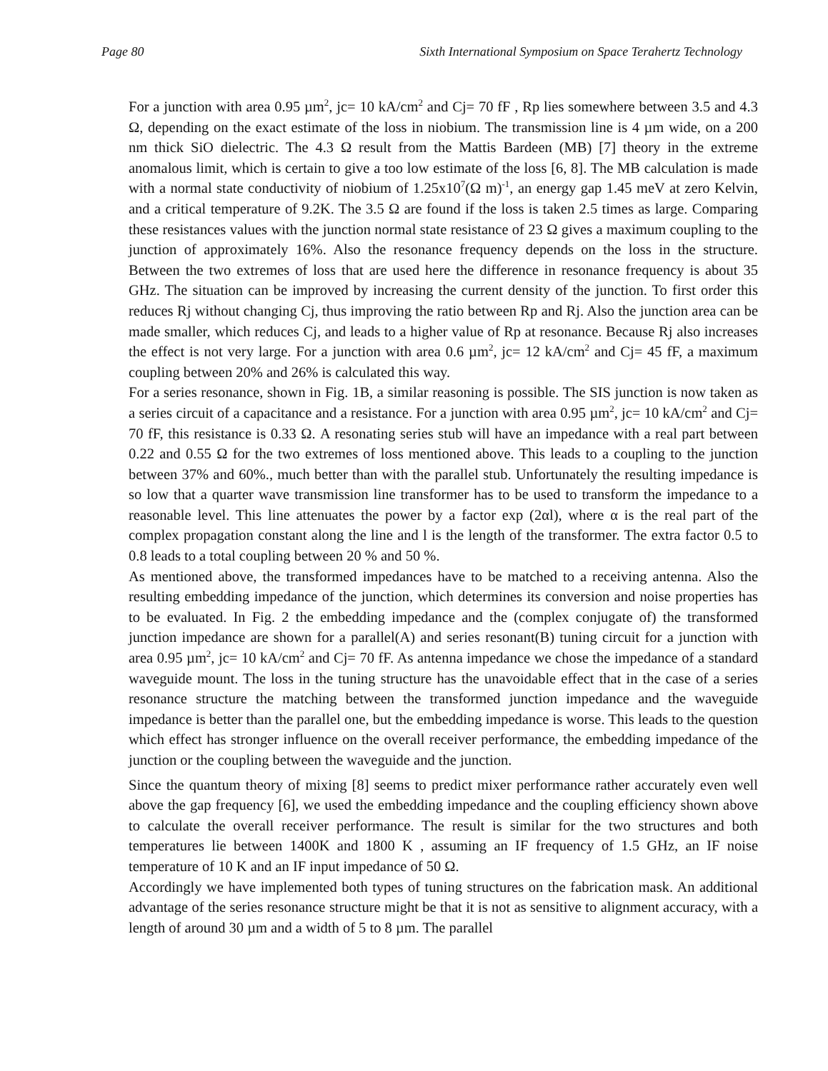Page 80 Sixth International Symposium on Space Terahertz Technology
For a junction with area 0.95 µm<sup>2</sup>, jc= 10 kA/cm<sup>2</sup> and Cj= 70 fF , Rp lies somewhere between 3.5 and 4.3 Ω, depending on the exact estimate of the loss in niobium. The transmission line is 4 µm wide, on a 200 nm thick SiO dielectric. The 4.3 Ω result from the Mattis Bardeen (MB) [7] theory in the extreme anomalous limit, which is certain to give a too low estimate of the loss [6, 8]. The MB calculation is made with a normal state conductivity of niobium of 1.25x10<sup>7</sup>(Ω m)<sup>-1</sup>, an energy gap 1.45 meV at zero Kelvin, and a critical temperature of 9.2K. The 3.5 Ω are found if the loss is taken 2.5 times as large. Comparing these resistances values with the junction normal state resistance of 23 Ω gives a maximum coupling to the junction of approximately 16%. Also the resonance frequency depends on the loss in the structure. Between the two extremes of loss that are used here the difference in resonance frequency is about 35 GHz. The situation can be improved by increasing the current density of the junction. To first order this reduces Rj without changing Cj, thus improving the ratio between Rp and Rj. Also the junction area can be made smaller, which reduces Cj, and leads to a higher value of Rp at resonance. Because Rj also increases the effect is not very large. For a junction with area 0.6 µm<sup>2</sup>, jc= 12 kA/cm<sup>2</sup> and Cj= 45 fF, a maximum coupling between 20% and 26% is calculated this way.
For a series resonance, shown in Fig. 1B, a similar reasoning is possible. The SIS junction is now taken as a series circuit of a capacitance and a resistance. For a junction with area 0.95 µm<sup>2</sup>, jc= 10 kA/cm<sup>2</sup> and Cj= 70 fF, this resistance is 0.33 Ω. A resonating series stub will have an impedance with a real part between 0.22 and 0.55 Ω for the two extremes of loss mentioned above. This leads to a coupling to the junction between 37% and 60%., much better than with the parallel stub. Unfortunately the resulting impedance is so low that a quarter wave transmission line transformer has to be used to transform the impedance to a reasonable level. This line attenuates the power by a factor exp (2αl), where α is the real part of the complex propagation constant along the line and l is the length of the transformer. The extra factor 0.5 to 0.8 leads to a total coupling between 20 % and 50 %.
As mentioned above, the transformed impedances have to be matched to a receiving antenna. Also the resulting embedding impedance of the junction, which determines its conversion and noise properties has to be evaluated. In Fig. 2 the embedding impedance and the (complex conjugate of) the transformed junction impedance are shown for a parallel(A) and series resonant(B) tuning circuit for a junction with area 0.95 µm<sup>2</sup>, jc= 10 kA/cm<sup>2</sup> and Cj= 70 fF. As antenna impedance we chose the impedance of a standard waveguide mount. The loss in the tuning structure has the unavoidable effect that in the case of a series resonance structure the matching between the transformed junction impedance and the waveguide impedance is better than the parallel one, but the embedding impedance is worse. This leads to the question which effect has stronger influence on the overall receiver performance, the embedding impedance of the junction or the coupling between the waveguide and the junction.
Since the quantum theory of mixing [8] seems to predict mixer performance rather accurately even well above the gap frequency [6], we used the embedding impedance and the coupling efficiency shown above to calculate the overall receiver performance. The result is similar for the two structures and both temperatures lie between 1400K and 1800 K , assuming an IF frequency of 1.5 GHz, an IF noise temperature of 10 K and an IF input impedance of 50 Ω.
Accordingly we have implemented both types of tuning structures on the fabrication mask. An additional advantage of the series resonance structure might be that it is not as sensitive to alignment accuracy, with a length of around 30 µm and a width of 5 to 8 µm. The parallel